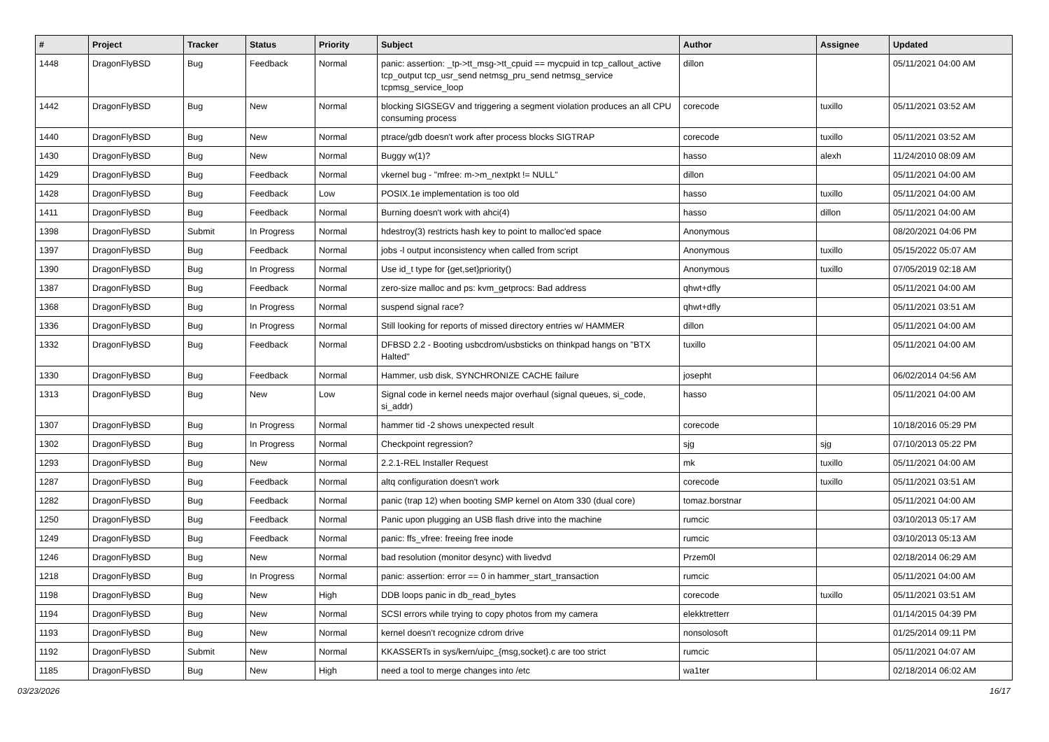| # | Project | Tracker | Status | Priority | Subject | Author | Assignee | Updated |
| --- | --- | --- | --- | --- | --- | --- | --- | --- |
| 1448 | DragonFlyBSD | Bug | Feedback | Normal | panic: assertion: _tp->tt_msg->tt_cpuid == mycpuid in tcp_callout_active tcp_output tcp_usr_send netmsg_pru_send netmsg_service tcpmsg_service_loop | dillon | | 05/11/2021 04:00 AM |
| 1442 | DragonFlyBSD | Bug | New | Normal | blocking SIGSEGV and triggering a segment violation produces an all CPU consuming process | corecode | tuxillo | 05/11/2021 03:52 AM |
| 1440 | DragonFlyBSD | Bug | New | Normal | ptrace/gdb doesn't work after process blocks SIGTRAP | corecode | tuxillo | 05/11/2021 03:52 AM |
| 1430 | DragonFlyBSD | Bug | New | Normal | Buggy w(1)? | hasso | alexh | 11/24/2010 08:09 AM |
| 1429 | DragonFlyBSD | Bug | Feedback | Normal | vkernel bug - "mfree: m->m_nextpkt != NULL" | dillon | | 05/11/2021 04:00 AM |
| 1428 | DragonFlyBSD | Bug | Feedback | Low | POSIX.1e implementation is too old | hasso | tuxillo | 05/11/2021 04:00 AM |
| 1411 | DragonFlyBSD | Bug | Feedback | Normal | Burning doesn't work with ahci(4) | hasso | dillon | 05/11/2021 04:00 AM |
| 1398 | DragonFlyBSD | Submit | In Progress | Normal | hdestroy(3) restricts hash key to point to malloc'ed space | Anonymous | | 08/20/2021 04:06 PM |
| 1397 | DragonFlyBSD | Bug | Feedback | Normal | jobs -l output inconsistency when called from script | Anonymous | tuxillo | 05/15/2022 05:07 AM |
| 1390 | DragonFlyBSD | Bug | In Progress | Normal | Use id_t type for {get,set}priority() | Anonymous | tuxillo | 07/05/2019 02:18 AM |
| 1387 | DragonFlyBSD | Bug | Feedback | Normal | zero-size malloc and ps: kvm_getprocs: Bad address | qhwt+dfly | | 05/11/2021 04:00 AM |
| 1368 | DragonFlyBSD | Bug | In Progress | Normal | suspend signal race? | qhwt+dfly | | 05/11/2021 03:51 AM |
| 1336 | DragonFlyBSD | Bug | In Progress | Normal | Still looking for reports of missed directory entries w/ HAMMER | dillon | | 05/11/2021 04:00 AM |
| 1332 | DragonFlyBSD | Bug | Feedback | Normal | DFBSD 2.2 - Booting usbcdrom/usbsticks on thinkpad hangs on "BTX Halted" | tuxillo | | 05/11/2021 04:00 AM |
| 1330 | DragonFlyBSD | Bug | Feedback | Normal | Hammer, usb disk, SYNCHRONIZE CACHE failure | josepht | | 06/02/2014 04:56 AM |
| 1313 | DragonFlyBSD | Bug | New | Low | Signal code in kernel needs major overhaul (signal queues, si_code, si_addr) | hasso | | 05/11/2021 04:00 AM |
| 1307 | DragonFlyBSD | Bug | In Progress | Normal | hammer tid -2 shows unexpected result | corecode | | 10/18/2016 05:29 PM |
| 1302 | DragonFlyBSD | Bug | In Progress | Normal | Checkpoint regression? | sjg | sjg | 07/10/2013 05:22 PM |
| 1293 | DragonFlyBSD | Bug | New | Normal | 2.2.1-REL Installer Request | mk | tuxillo | 05/11/2021 04:00 AM |
| 1287 | DragonFlyBSD | Bug | Feedback | Normal | altq configuration doesn't work | corecode | tuxillo | 05/11/2021 03:51 AM |
| 1282 | DragonFlyBSD | Bug | Feedback | Normal | panic (trap 12) when booting SMP kernel on Atom 330 (dual core) | tomaz.borstnar | | 05/11/2021 04:00 AM |
| 1250 | DragonFlyBSD | Bug | Feedback | Normal | Panic upon plugging an USB flash drive into the machine | rumcic | | 03/10/2013 05:17 AM |
| 1249 | DragonFlyBSD | Bug | Feedback | Normal | panic: ffs_vfree: freeing free inode | rumcic | | 03/10/2013 05:13 AM |
| 1246 | DragonFlyBSD | Bug | New | Normal | bad resolution (monitor desync) with livedvd | Przem0l | | 02/18/2014 06:29 AM |
| 1218 | DragonFlyBSD | Bug | In Progress | Normal | panic: assertion: error == 0 in hammer_start_transaction | rumcic | | 05/11/2021 04:00 AM |
| 1198 | DragonFlyBSD | Bug | New | High | DDB loops panic in db_read_bytes | corecode | tuxillo | 05/11/2021 03:51 AM |
| 1194 | DragonFlyBSD | Bug | New | Normal | SCSI errors while trying to copy photos from my camera | elekktretterr | | 01/14/2015 04:39 PM |
| 1193 | DragonFlyBSD | Bug | New | Normal | kernel doesn't recognize cdrom drive | nonsolosoft | | 01/25/2014 09:11 PM |
| 1192 | DragonFlyBSD | Submit | New | Normal | KKASSERTs in sys/kern/uipc_{msg,socket}.c are too strict | rumcic | | 05/11/2021 04:07 AM |
| 1185 | DragonFlyBSD | Bug | New | High | need a tool to merge changes into /etc | wa1ter | | 02/18/2014 06:02 AM |
03/23/2026 16/17